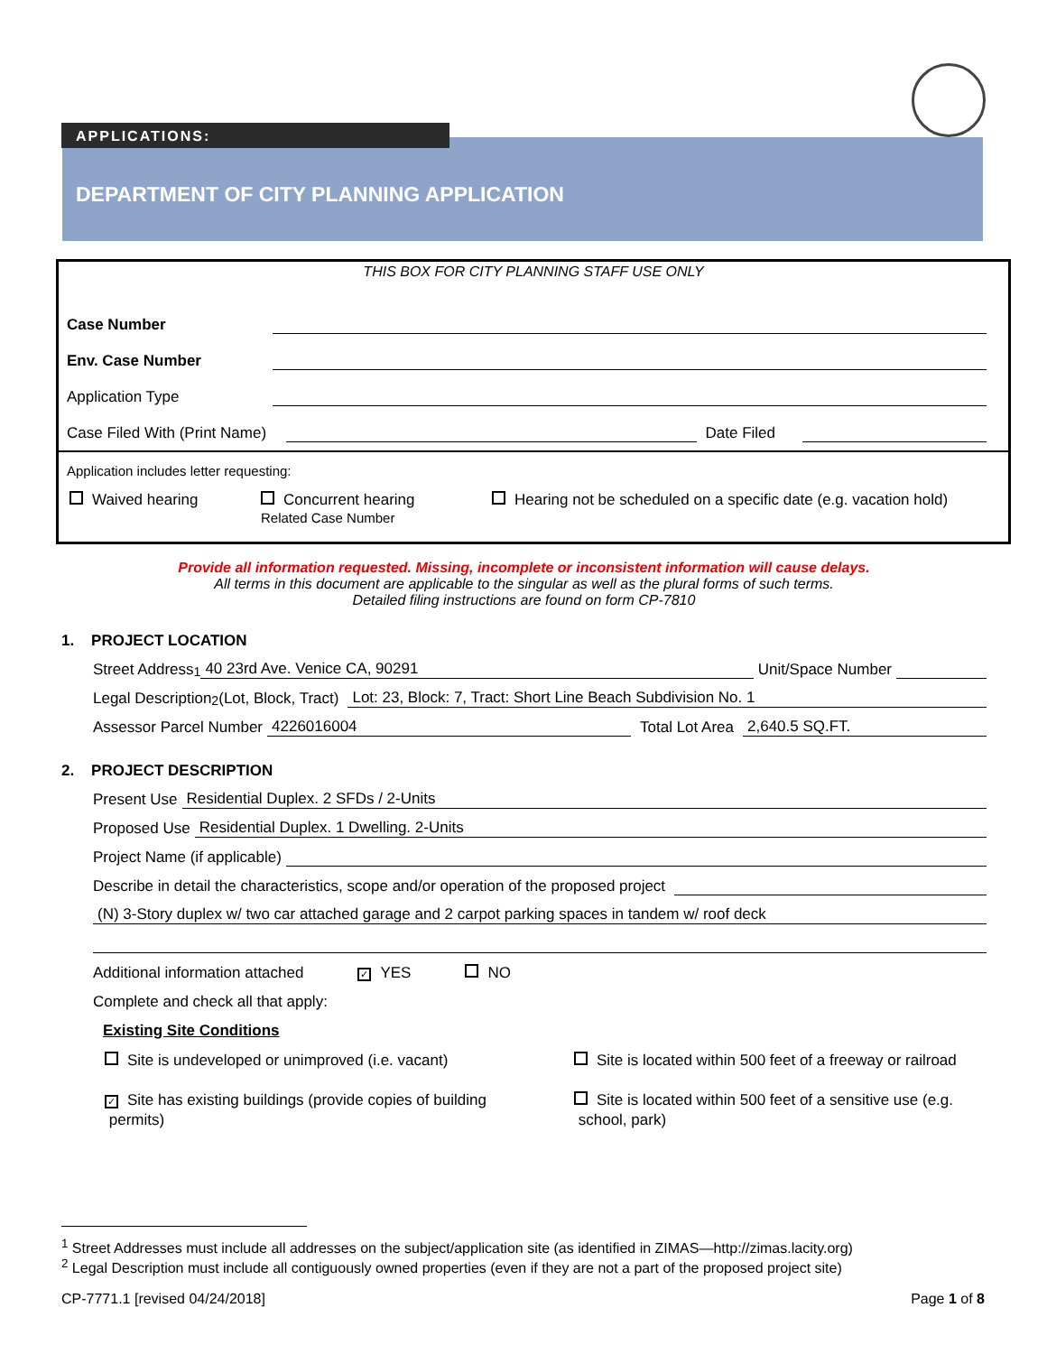DEPARTMENT OF CITY PLANNING APPLICATION
APPLICATIONS:
THIS BOX FOR CITY PLANNING STAFF USE ONLY
Case Number
Env. Case Number
Application Type
Case Filed With (Print Name) Date Filed
Application includes letter requesting:
Waived hearing Concurrent hearing
Related Case Number
Hearing not be scheduled on a specific date (e.g. vacation hold)
Provide all information requested. Missing, incomplete or inconsistent information will cause delays.
All terms in this document are applicable to the singular as well as the plural forms of such terms.
Detailed filing instructions are found on form CP-7810
1. PROJECT LOCATION
Street Address<sup>1</sup> 40 23rd Ave. Venice CA, 90291 Unit/Space Number
Legal Description<sup>2</sup> (Lot, Block, Tract) Lot: 23, Block: 7, Tract: Short Line Beach Subdivision No. 1
Assessor Parcel Number 4226016004 Total Lot Area 2,640.5 SQ.FT.
2. PROJECT DESCRIPTION
Present Use Residential Duplex. 2 SFDs / 2-Units
Proposed Use Residential Duplex. 1 Dwelling. 2-Units
Project Name (if applicable)
Describe in detail the characteristics, scope and/or operation of the proposed project
(N) 3-Story duplex w/ two car attached garage and 2 carpot parking spaces in tandem w/ roof deck
Additional information attached ✓ YES NO
Complete and check all that apply:
Existing Site Conditions
Site is undeveloped or unimproved (i.e. vacant)
✓ Site has existing buildings (provide copies of building
permits)
Site is located within 500 feet of a freeway or railroad
Site is located within 500 feet of a sensitive use (e.g.
school, park)
<sup>1</sup> Street Addresses must include all addresses on the subject/application site (as identified in ZIMAS—http://zimas.lacity.org)
<sup>2</sup> Legal Description must include all contiguously owned properties (even if they are not a part of the proposed project site)
CP-7771.1 [revised 04/24/2018] Page 1 of 8